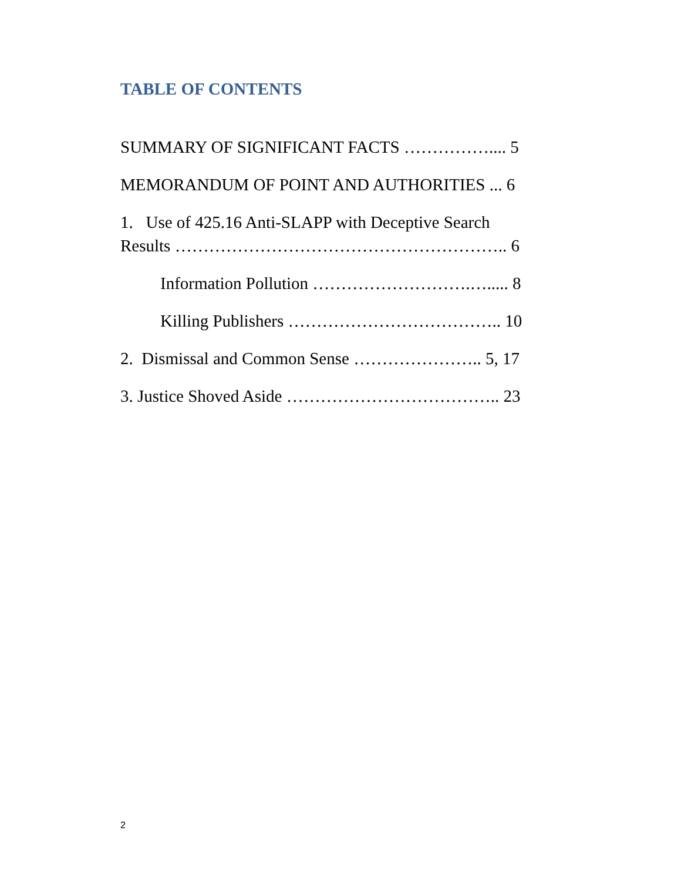TABLE OF CONTENTS
SUMMARY OF SIGNIFICANT FACTS …………….... 5
MEMORANDUM OF POINT AND AUTHORITIES ... 6
1. Use of 425.16 Anti-SLAPP with Deceptive Search Results ………………………………………………….. 6
Information Pollution ……………………….…..... 8
Killing Publishers ……………………………….. 10
2. Dismissal and Common Sense ………………….. 5, 17
3. Justice Shoved Aside ……………………………….. 23
2